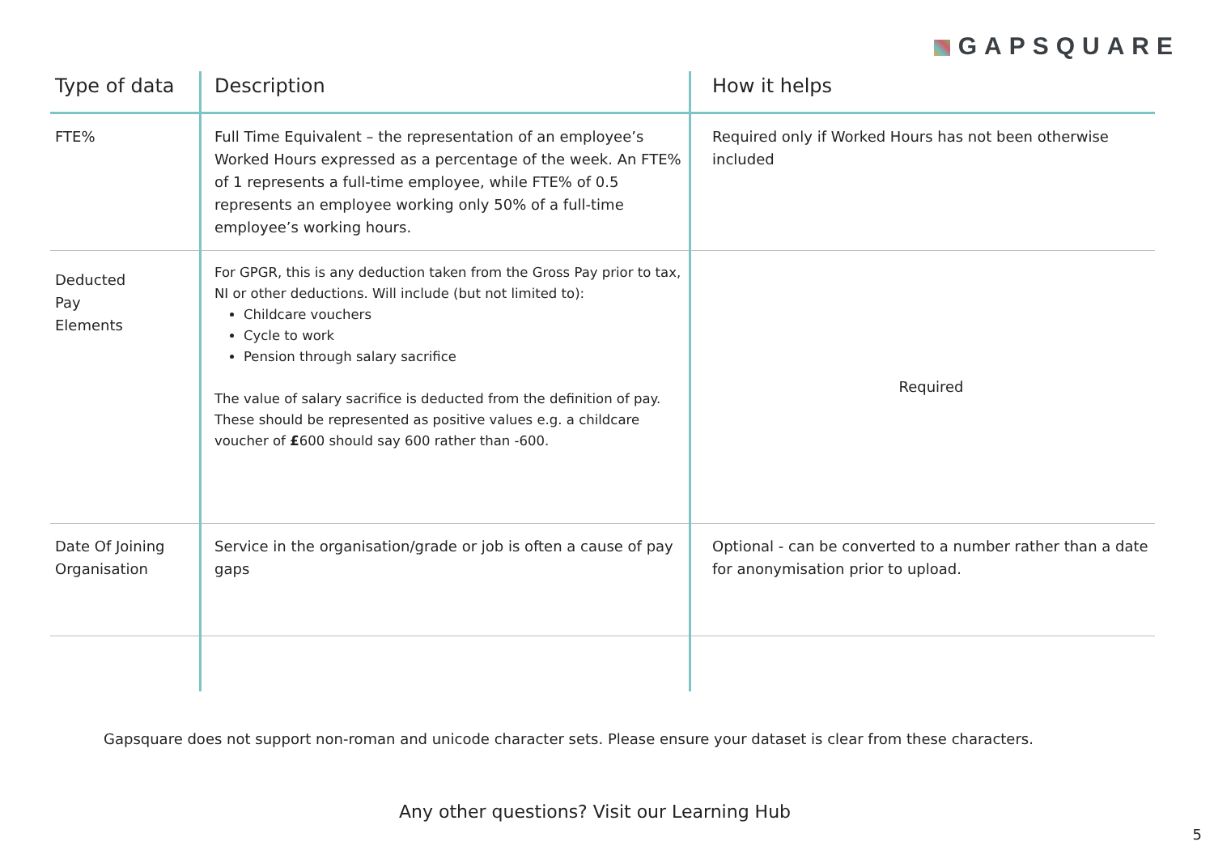GAPSQUARE
| Type of data | Description | How it helps |
| --- | --- | --- |
| FTE% | Full Time Equivalent – the representation of an employee’s Worked Hours expressed as a percentage of the week. An FTE% of 1 represents a full-time employee, while FTE% of 0.5 represents an employee working only 50% of a full-time employee’s working hours. | Required only if Worked Hours has not been otherwise included |
| Deducted Pay Elements | For GPGR, this is any deduction taken from the Gross Pay prior to tax, NI or other deductions. Will include (but not limited to): Childcare vouchers Cycle to work Pension through salary sacrifice The value of salary sacrifice is deducted from the definition of pay. These should be represented as positive values e.g. a childcare voucher of £ 600 should say 600 rather than -600. | Required |
| Date Of Joining Organisation | Service in the organisation/grade or job is often a cause of pay gaps | Optional - can be converted to a number rather than a date for anonymisation prior to upload. |
Gapsquare does not support non-roman and unicode character sets. Please ensure your dataset is clear from these characters.
Any other questions? Visit our Learning Hub
5